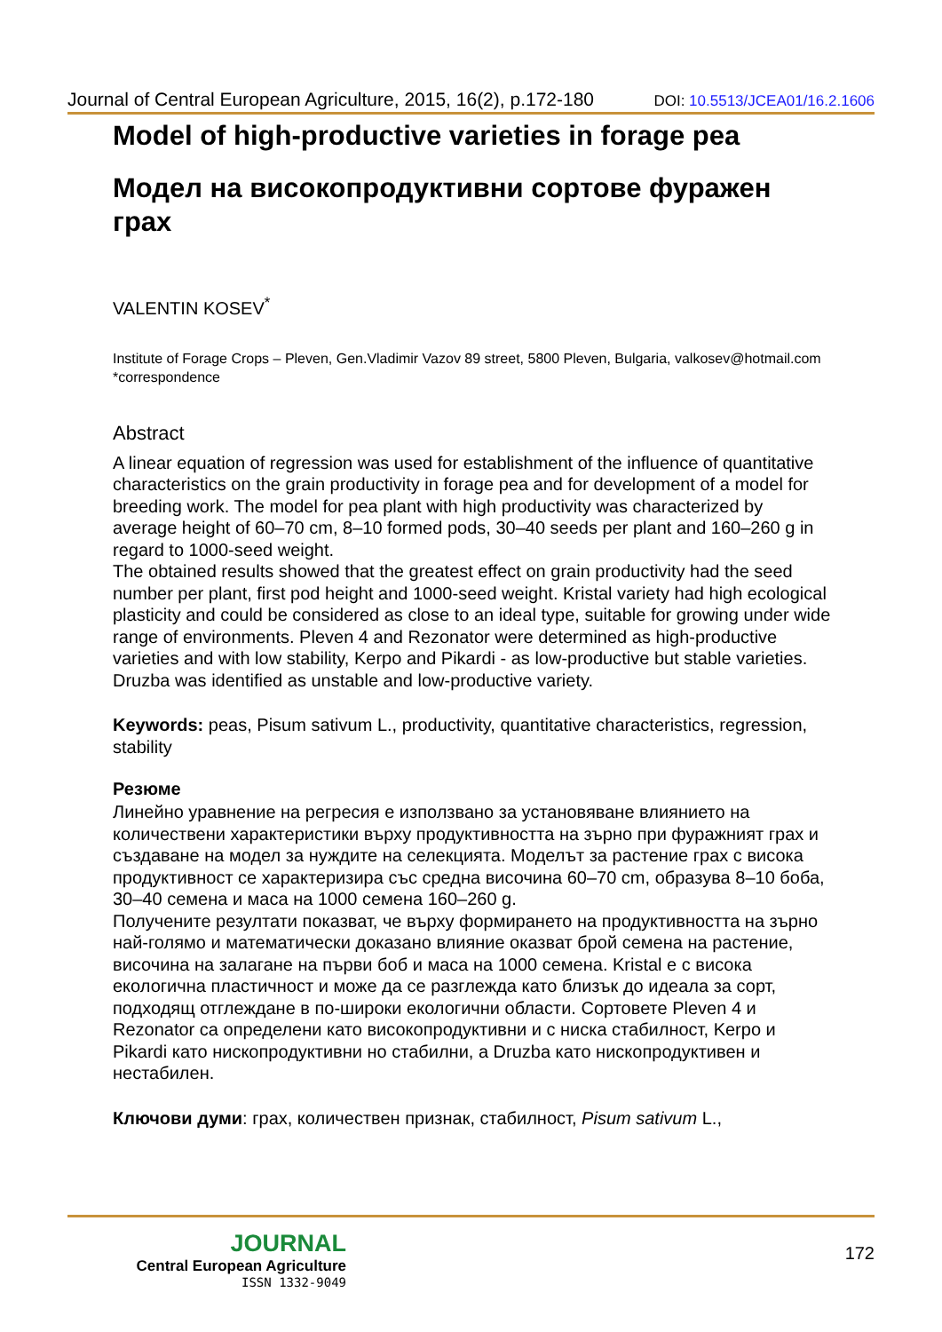Journal of Central European Agriculture, 2015, 16(2), p.172-180 DOI: 10.5513/JCEA01/16.2.1606
Model of high-productive varieties in forage pea
Модел на високопродуктивни сортове фуражен грах
VALENTIN KOSEV<sup>*</sup>
Institute of Forage Crops – Pleven, Gen.Vladimir Vazov 89 street, 5800 Pleven, Bulgaria, valkosev@hotmail.com *correspondence
Abstract
A linear equation of regression was used for establishment of the influence of quantitative characteristics on the grain productivity in forage pea and for development of a model for breeding work. The model for pea plant with high productivity was characterized by average height of 60–70 cm, 8–10 formed pods, 30–40 seeds per plant and 160–260 g in regard to 1000-seed weight.
The obtained results showed that the greatest effect on grain productivity had the seed number per plant, first pod height and 1000-seed weight. Kristal variety had high ecological plasticity and could be considered as close to an ideal type, suitable for growing under wide range of environments. Pleven 4 and Rezonator were determined as high-productive varieties and with low stability, Kerpo and Pikardi - as low-productive but stable varieties. Druzba was identified as unstable and low-productive variety.
Keywords: peas, Pisum sativum L., productivity, quantitative characteristics, regression, stability
Резюме
Линейно уравнение на регресия е използвано за установяване влиянието на количествени характеристики върху продуктивността на зърно при фуражният грах и създаване на модел за нуждите на селекцията. Моделът за растение грах с висока продуктивност се характеризира със средна височина 60–70 cm, образува 8–10 боба, 30–40 семена и маса на 1000 семена 160–260 g.
Получените резултати показват, че върху формирането на продуктивността на зърно най-голямо и математически доказано влияние оказват брой семена на растение, височина на залагане на първи боб и маса на 1000 семена. Kristal е с висока екологична пластичност и може да се разглежда като близък до идеала за сорт, подходящ отглеждане в по-широки екологични области. Сортовете Pleven 4 и Rezonator са определени като високопродуктивни и с ниска стабилност, Kerpo и Pikardi като нископродуктивни но стабилни, а Druzba като нископродуктивен и нестабилен.
Ключови думи: грах, количествен признак, стабилност, Pisum sativum L.,
JOURNAL
Central European Agriculture
ISSN 1332-9049
172